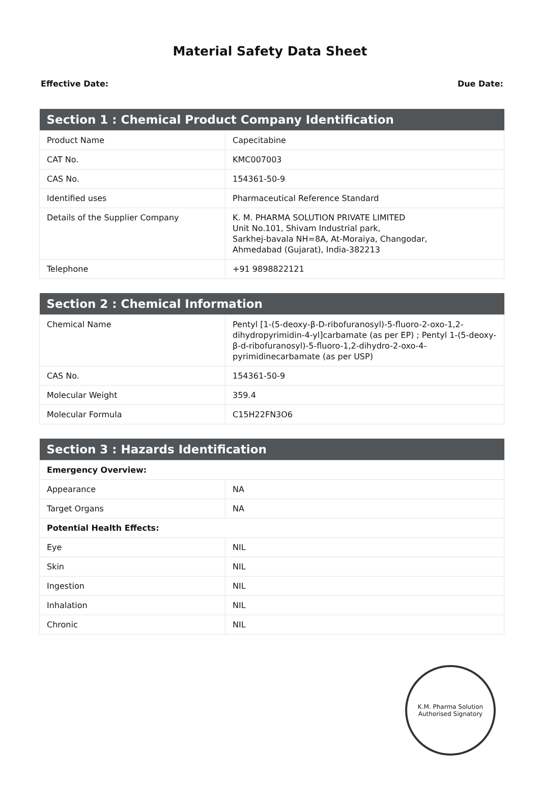Material Safety Data Sheet
Effective Date: Due Date:
| Section 1 : Chemical Product Company Identification | |
| --- | --- |
| Product Name | Capecitabine |
| CAT No. | KMC007003 |
| CAS No. | 154361-50-9 |
| Identified uses | Pharmaceutical Reference Standard |
| Details of the Supplier Company | K. M. PHARMA SOLUTION PRIVATE LIMITED Unit No.101, Shivam Industrial park, Sarkhej-bavala NH=8A, At-Moraiya, Changodar, Ahmedabad (Gujarat), India-382213 |
| Telephone | +91 9898822121 |
| Section 2 : Chemical Information | |
| --- | --- |
| Chemical Name | Pentyl [1-(5-deoxy-β-D-ribofuranosyl)-5-fluoro-2-oxo-1,2-dihydropyrimidin-4-yl]carbamate (as per EP) ; Pentyl 1-(5-deoxy-β-d-ribofuranosyl)-5-fluoro-1,2-dihydro-2-oxo-4-pyrimidinecarbamate (as per USP) |
| CAS No. | 154361-50-9 |
| Molecular Weight | 359.4 |
| Molecular Formula | C15H22FN3O6 |
| Section 3 : Hazards Identification | |
| --- | --- |
| Emergency Overview: | |
| Appearance | NA |
| Target Organs | NA |
| Potential Health Effects: | |
| Eye | NIL |
| Skin | NIL |
| Ingestion | NIL |
| Inhalation | NIL |
| Chronic | NIL |
K.M. Pharma Solution
Authorised Signatory